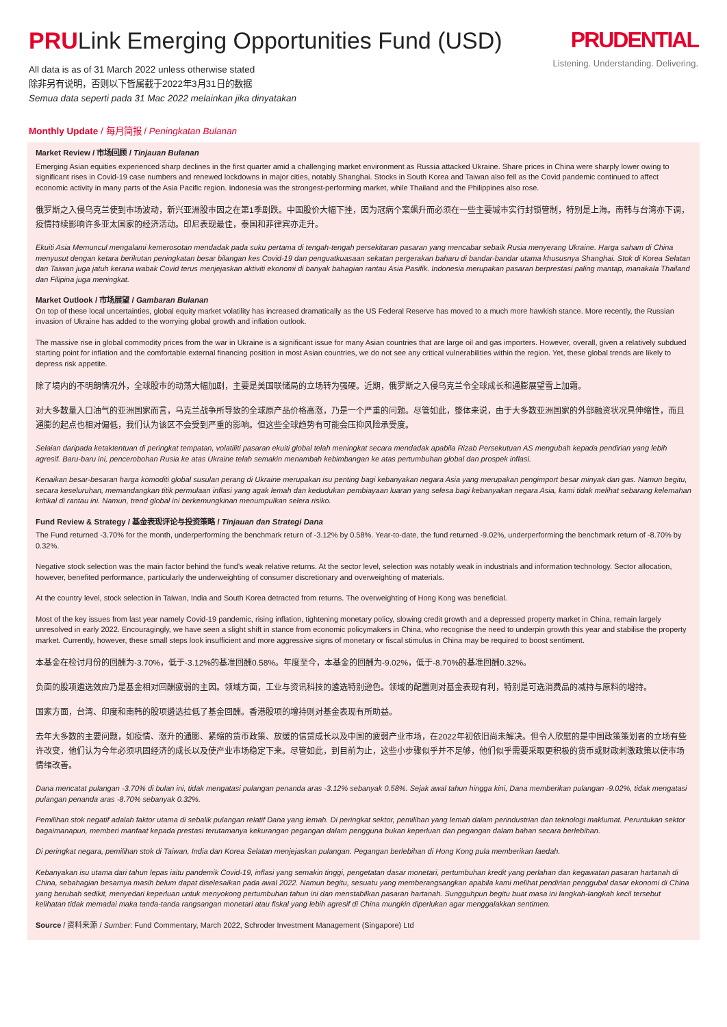PRULink Emerging Opportunities Fund (USD)
All data is as of 31 March 2022 unless otherwise stated
除非另有说明，否则以下皆属截于2022年3月31日的数据
Semua data seperti pada 31 Mac 2022 melainkan jika dinyatakan
PRUDENTIAL
Listening. Understanding. Delivering.
Monthly Update / 每月简报 / Peningkatan Bulanan
Market Review / 市场回顾 / Tinjauan Bulanan
Emerging Asian equities experienced sharp declines in the first quarter amid a challenging market environment as Russia attacked Ukraine. Share prices in China were sharply lower owing to significant rises in Covid-19 case numbers and renewed lockdowns in major cities, notably Shanghai. Stocks in South Korea and Taiwan also fell as the Covid pandemic continued to affect economic activity in many parts of the Asia Pacific region. Indonesia was the strongest-performing market, while Thailand and the Philippines also rose.
俄罗斯之入侵乌克兰使到市场波动，新兴亚洲股市因之在第1季剧跌。中国股价大幅下挫，因为冠病个案飙升而必须在一些主要城市实行封锁管制，特别是上海。南韩与台湾亦下调，疫情持续影响许多亚太国家的经济活动。印尼表现最佳，泰国和菲律宾亦走升。
Ekuiti Asia Memuncul mengalami kemerosotan mendadak pada suku pertama di tengah-tengah persekitaran pasaran yang mencabar sebaik Rusia menyerang Ukraine. Harga saham di China menyusut dengan ketara berikutan peningkatan besar bilangan kes Covid-19 dan penguatkuasaan sekatan pergerakan baharu di bandar-bandar utama khususnya Shanghai. Stok di Korea Selatan dan Taiwan juga jatuh kerana wabak Covid terus menjejaskan aktiviti ekonomi di banyak bahagian rantau Asia Pasifik. Indonesia merupakan pasaran berprestasi paling mantap, manakala Thailand dan Filipina juga meningkat.
Market Outlook / 市场展望 / Gambaran Bulanan
On top of these local uncertainties, global equity market volatility has increased dramatically as the US Federal Reserve has moved to a much more hawkish stance. More recently, the Russian invasion of Ukraine has added to the worrying global growth and inflation outlook.
The massive rise in global commodity prices from the war in Ukraine is a significant issue for many Asian countries that are large oil and gas importers. However, overall, given a relatively subdued starting point for inflation and the comfortable external financing position in most Asian countries, we do not see any critical vulnerabilities within the region. Yet, these global trends are likely to depress risk appetite.
除了境内的不明朗情况外，全球股市的动荡大幅加剧，主要是美国联储局的立场转为强硬。近期，俄罗斯之入侵乌克兰令全球成长和通膨展望雪上加霜。
对大多数量入口油气的亚洲国家而言，乌克兰战争所导致的全球原产品价格高涨，乃是一个严重的问题。尽管如此，整体来说，由于大多数亚洲国家的外部融资状况具伸缩性，而且通膨的起点也相对偏低，我们认为该区不会受到严重的影响。但这些全球趋势有可能会压抑风险承受度。
Selaian daripada ketaktentuan di peringkat tempatan, volatiliti pasaran ekuiti global telah meningkat secara mendadak apabila Rizab Persekutuan AS mengubah kepada pendirian yang lebih agresif. Baru-baru ini, pencerobohan Rusia ke atas Ukraine telah semakin menambah kebimbangan ke atas pertumbuhan global dan prospek inflasi.
Kenaikan besar-besaran harga komoditi global susulan perang di Ukraine merupakan isu penting bagi kebanyakan negara Asia yang merupakan pengimport besar minyak dan gas. Namun begitu, secara keseluruhan, memandangkan titik permulaan inflasi yang agak lemah dan kedudukan pembiayaan luaran yang selesa bagi kebanyakan negara Asia, kami tidak melihat sebarang kelemahan kritikal di rantau ini. Namun, trend global ini berkemungkinan menumpulkan selera risiko.
Fund Review & Strategy / 基金表现评论与投资策略 / Tinjauan dan Strategi Dana
The Fund returned -3.70% for the month, underperforming the benchmark return of -3.12% by 0.58%. Year-to-date, the fund returned -9.02%, underperforming the benchmark return of -8.70% by 0.32%.
Negative stock selection was the main factor behind the fund's weak relative returns. At the sector level, selection was notably weak in industrials and information technology. Sector allocation, however, benefited performance, particularly the underweighting of consumer discretionary and overweighting of materials.
At the country level, stock selection in Taiwan, India and South Korea detracted from returns. The overweighting of Hong Kong was beneficial.
Most of the key issues from last year namely Covid-19 pandemic, rising inflation, tightening monetary policy, slowing credit growth and a depressed property market in China, remain largely unresolved in early 2022. Encouragingly, we have seen a slight shift in stance from economic policymakers in China, who recognise the need to underpin growth this year and stabilise the property market. Currently, however, these small steps look insufficient and more aggressive signs of monetary or fiscal stimulus in China may be required to boost sentiment.
本基金在检讨月份的回酬为-3.70%，低于-3.12%的基准回酬0.58%。年度至今，本基金的回酬为-9.02%，低于-8.70%的基准回酬0.32%。
负面的股项遴选效应乃是基金相对回酬疲弱的主因。领域方面，工业与资讯科技的遴选特别逊色。领域的配置则对基金表现有利，特别是可选消费品的减持与原料的增持。
国家方面，台湾、印度和南韩的股项遴选拉低了基金回酬。香港股项的增持则对基金表现有所助益。
去年大多数的主要问题，如疫情、涨升的通膨、紧缩的货币政策、放缓的信贷成长以及中国的疲弱产业市场，在2022年初依旧尚未解决。但令人欣慰的是中国政策策划者的立场有些许改变，他们认为今年必须巩固经济的成长以及使产业市场稳定下来。尽管如此，到目前为止，这些小步骤似乎并不足够，他们似乎需要采取更积极的货币或财政刺激政策以使市场情绪改善。
Dana mencatat pulangan -3.70% di bulan ini, tidak mengatasi pulangan penanda aras -3.12% sebanyak 0.58%. Sejak awal tahun hingga kini, Dana memberikan pulangan -9.02%, tidak mengatasi pulangan penanda aras -8.70% sebanyak 0.32%.
Pemilihan stok negatif adalah faktor utama di sebalik pulangan relatif Dana yang lemah. Di peringkat sektor, pemilihan yang lemah dalam perindustrian dan teknologi maklumat. Peruntukan sektor bagaimanapun, memberi manfaat kepada prestasi terutamanya kekurangan pegangan dalam pengguna bukan keperluan dan pegangan dalam bahan secara berlebihan.
Di peringkat negara, pemilihan stok di Taiwan, India dan Korea Selatan menjejaskan pulangan. Pegangan berlebihan di Hong Kong pula memberikan faedah.
Kebanyakan isu utama dari tahun lepas iaitu pandemik Covid-19, inflasi yang semakin tinggi, pengetatan dasar monetari, pertumbuhan kredit yang perlahan dan kegawatan pasaran hartanah di China, sebahagian besarnya masih belum dapat diselesaikan pada awal 2022. Namun begitu, sesuatu yang memberangsangkan apabila kami melihat pendirian penggubal dasar ekonomi di China yang berubah sedikit, menyedari keperluan untuk menyokong pertumbuhan tahun ini dan menstabilkan pasaran hartanah. Sungguhpun begitu buat masa ini langkah-langkah kecil tersebut kelihatan tidak memadai maka tanda-tanda rangsangan monetari atau fiskal yang lebih agresif di China mungkin diperlukan agar menggalakkan sentimen.
Source / 资料来源 / Sumber: Fund Commentary, March 2022, Schroder Investment Management (Singapore) Ltd